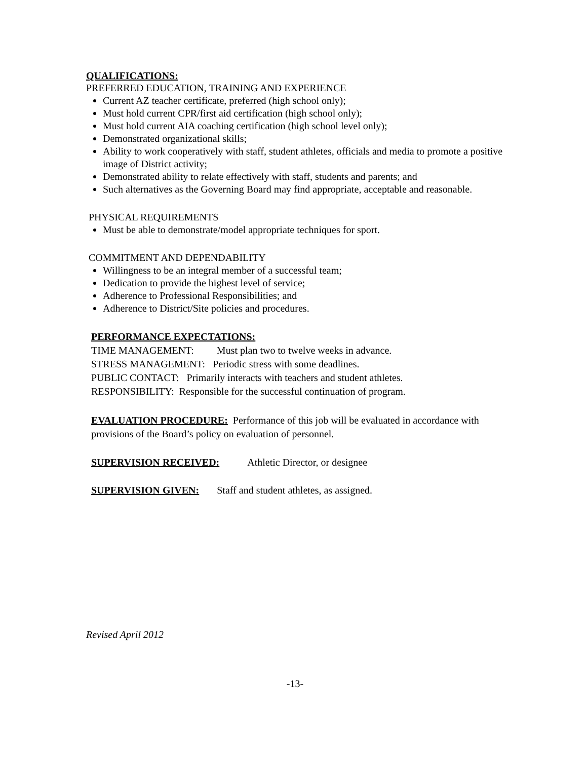QUALIFICATIONS:
PREFERRED EDUCATION, TRAINING AND EXPERIENCE
Current AZ teacher certificate, preferred (high school only);
Must hold current CPR/first aid certification (high school only);
Must hold current AIA coaching certification (high school level only);
Demonstrated organizational skills;
Ability to work cooperatively with staff, student athletes, officials and media to promote a positive image of District activity;
Demonstrated ability to relate effectively with staff, students and parents; and
Such alternatives as the Governing Board may find appropriate, acceptable and reasonable.
PHYSICAL REQUIREMENTS
Must be able to demonstrate/model appropriate techniques for sport.
COMMITMENT AND DEPENDABILITY
Willingness to be an integral member of a successful team;
Dedication to provide the highest level of service;
Adherence to Professional Responsibilities; and
Adherence to District/Site policies and procedures.
PERFORMANCE EXPECTATIONS:
TIME MANAGEMENT: Must plan two to twelve weeks in advance.
STRESS MANAGEMENT: Periodic stress with some deadlines.
PUBLIC CONTACT: Primarily interacts with teachers and student athletes.
RESPONSIBILITY: Responsible for the successful continuation of program.
EVALUATION PROCEDURE: Performance of this job will be evaluated in accordance with provisions of the Board’s policy on evaluation of personnel.
SUPERVISION RECEIVED: Athletic Director, or designee
SUPERVISION GIVEN: Staff and student athletes, as assigned.
Revised April 2012
-13-